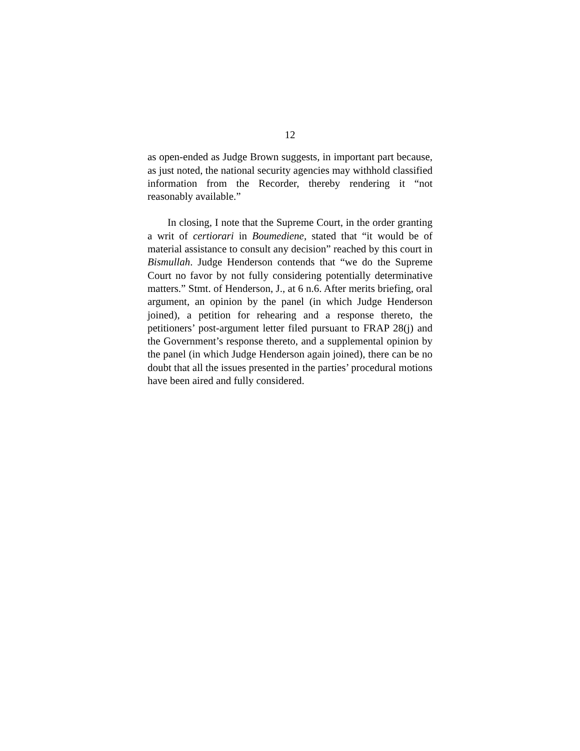12
as open-ended as Judge Brown suggests, in important part because, as just noted, the national security agencies may withhold classified information from the Recorder, thereby rendering it “not reasonably available.”
In closing, I note that the Supreme Court, in the order granting a writ of certiorari in Boumediene, stated that “it would be of material assistance to consult any decision” reached by this court in Bismullah. Judge Henderson contends that “we do the Supreme Court no favor by not fully considering potentially determinative matters.” Stmt. of Henderson, J., at 6 n.6. After merits briefing, oral argument, an opinion by the panel (in which Judge Henderson joined), a petition for rehearing and a response thereto, the petitioners’ post-argument letter filed pursuant to FRAP 28(j) and the Government’s response thereto, and a supplemental opinion by the panel (in which Judge Henderson again joined), there can be no doubt that all the issues presented in the parties’ procedural motions have been aired and fully considered.